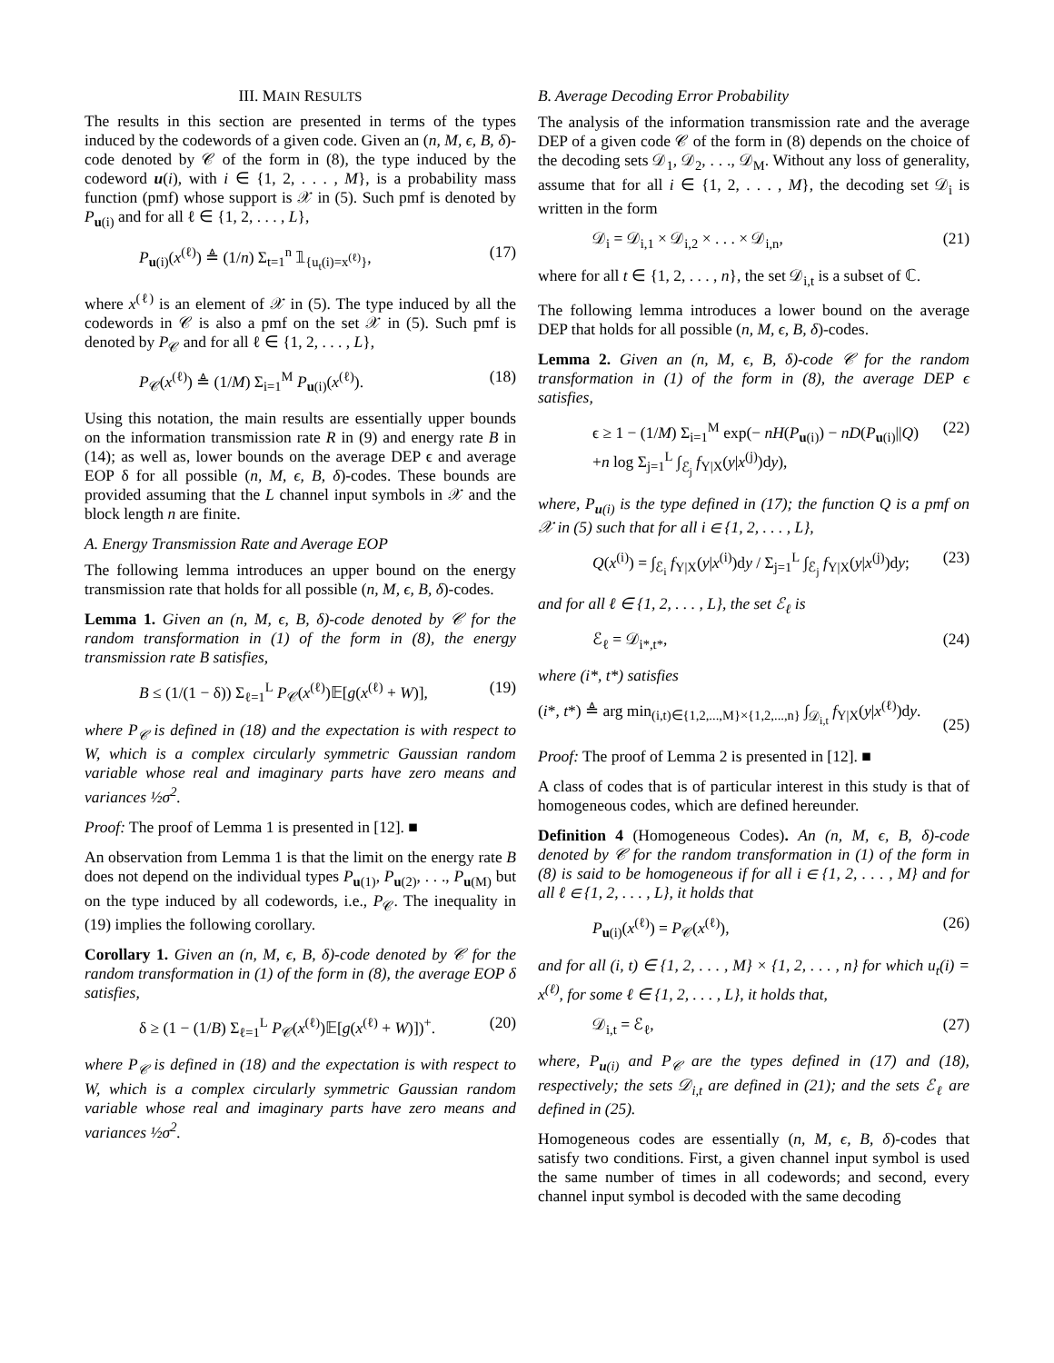III. MAIN RESULTS
The results in this section are presented in terms of the types induced by the codewords of a given code. Given an (n, M, ϵ, B, δ)-code denoted by 𝒞 of the form in (8), the type induced by the codeword u(i), with i ∈ {1, 2, . . . , M}, is a probability mass function (pmf) whose support is 𝒳 in (5). Such pmf is denoted by P<sub>u(i)</sub> and for all ℓ ∈ {1, 2, . . . , L},
P<sub>u(i)</sub>(x<sup>(ℓ)</sup>) ≜ (1/n) Σ<sub>t=1</sub><sup>n</sup> 𝟙<sub>{u<sub>t</sub>(i)=x<sup>(ℓ)</sup>}</sub>, (17)
where x<sup>(ℓ)</sup> is an element of 𝒳 in (5). The type induced by all the codewords in 𝒞 is also a pmf on the set 𝒳 in (5). Such pmf is denoted by P<sub>𝒞</sub> and for all ℓ ∈ {1, 2, . . . , L},
P<sub>𝒞</sub>(x<sup>(ℓ)</sup>) ≜ (1/M) Σ<sub>i=1</sub><sup>M</sup> P<sub>u(i)</sub>(x<sup>(ℓ)</sup>). (18)
Using this notation, the main results are essentially upper bounds on the information transmission rate R in (9) and energy rate B in (14); as well as, lower bounds on the average DEP ϵ and average EOP δ for all possible (n, M, ϵ, B, δ)-codes. These bounds are provided assuming that the L channel input symbols in 𝒳 and the block length n are finite.
A. Energy Transmission Rate and Average EOP
The following lemma introduces an upper bound on the energy transmission rate that holds for all possible (n, M, ϵ, B, δ)-codes.
Lemma 1. Given an (n, M, ϵ, B, δ)-code denoted by 𝒞 for the random transformation in (1) of the form in (8), the energy transmission rate B satisfies,
B ≤ (1/(1 − δ)) Σ<sub>ℓ=1</sub><sup>L</sup> P<sub>𝒞</sub>(x<sup>(ℓ)</sup>)𝔼[g(x<sup>(ℓ)</sup> + W)], (19)
where P<sub>𝒞</sub> is defined in (18) and the expectation is with respect to W, which is a complex circularly symmetric Gaussian random variable whose real and imaginary parts have zero means and variances ½σ<sup>2</sup>.
Proof: The proof of Lemma 1 is presented in [12]. ■
An observation from Lemma 1 is that the limit on the energy rate B does not depend on the individual types P<sub>u(1)</sub>, P<sub>u(2)</sub>, . . ., P<sub>u(M)</sub> but on the type induced by all codewords, i.e., P<sub>𝒞</sub>. The inequality in (19) implies the following corollary.
Corollary 1. Given an (n, M, ϵ, B, δ)-code denoted by 𝒞 for the random transformation in (1) of the form in (8), the average EOP δ satisfies,
δ ≥ (1 − (1/B) Σ<sub>ℓ=1</sub><sup>L</sup> P<sub>𝒞</sub>(x<sup>(ℓ)</sup>)𝔼[g(x<sup>(ℓ)</sup> + W)])<sup>+</sup>. (20)
where P<sub>𝒞</sub> is defined in (18) and the expectation is with respect to W, which is a complex circularly symmetric Gaussian random variable whose real and imaginary parts have zero means and variances ½σ<sup>2</sup>.
B. Average Decoding Error Probability
The analysis of the information transmission rate and the average DEP of a given code 𝒞 of the form in (8) depends on the choice of the decoding sets 𝒟<sub>1</sub>, 𝒟<sub>2</sub>, . . ., 𝒟<sub>M</sub>. Without any loss of generality, assume that for all i ∈ {1, 2, . . . , M}, the decoding set 𝒟<sub>i</sub> is written in the form
𝒟<sub>i</sub> = 𝒟<sub>i,1</sub> × 𝒟<sub>i,2</sub> × . . . × 𝒟<sub>i,n</sub>, (21)
where for all t ∈ {1, 2, . . . , n}, the set 𝒟<sub>i,t</sub> is a subset of ℂ.
The following lemma introduces a lower bound on the average DEP that holds for all possible (n, M, ϵ, B, δ)-codes.
Lemma 2. Given an (n, M, ϵ, B, δ)-code 𝒞 for the random transformation in (1) of the form in (8), the average DEP ϵ satisfies,
ϵ ≥ 1 − (1/M) Σ<sub>i=1</sub><sup>M</sup> exp(− nH(P<sub>u(i)</sub>) − nD(P<sub>u(i)</sub>||Q)
+n log Σ<sub>j=1</sub><sup>L</sup> ∫<sub>ℰ<sub>j</sub></sub> f<sub>Y|X</sub>(y|x<sup>(j)</sup>)dy), (22)
where, P<sub>u(i)</sub> is the type defined in (17); the function Q is a pmf on 𝒳 in (5) such that for all i ∈ {1, 2, . . . , L},
Q(x<sup>(i)</sup>) = ∫<sub>ℰ<sub>i</sub></sub> f<sub>Y|X</sub>(y|x<sup>(i)</sup>)dy / Σ<sub>j=1</sub><sup>L</sup> ∫<sub>ℰ<sub>j</sub></sub> f<sub>Y|X</sub>(y|x<sup>(j)</sup>)dy; (23)
and for all ℓ ∈ {1, 2, . . . , L}, the set ℰ<sub>ℓ</sub> is
ℰ<sub>ℓ</sub> = 𝒟<sub>i*,t*</sub>, (24)
where (i*, t*) satisfies
(i*, t*) ≜ arg min<sub>(i,t)∈{1,2,...,M}×{1,2,...,n}</sub> ∫<sub>𝒟<sub>i,t</sub></sub> f<sub>Y|X</sub>(y|x<sup>(ℓ)</sup>)dy.
(25)
Proof: The proof of Lemma 2 is presented in [12]. ■
A class of codes that is of particular interest in this study is that of homogeneous codes, which are defined hereunder.
Definition 4 (Homogeneous Codes). An (n, M, ϵ, B, δ)-code denoted by 𝒞 for the random transformation in (1) of the form in (8) is said to be homogeneous if for all i ∈ {1, 2, . . . , M} and for all ℓ ∈ {1, 2, . . . , L}, it holds that
P<sub>u(i)</sub>(x<sup>(ℓ)</sup>) = P<sub>𝒞</sub>(x<sup>(ℓ)</sup>), (26)
and for all (i, t) ∈ {1, 2, . . . , M} × {1, 2, . . . , n} for which u<sub>t</sub>(i) = x<sup>(ℓ)</sup>, for some ℓ ∈ {1, 2, . . . , L}, it holds that,
𝒟<sub>i,t</sub> = ℰ<sub>ℓ</sub>, (27)
where, P<sub>u(i)</sub> and P<sub>𝒞</sub> are the types defined in (17) and (18), respectively; the sets 𝒟<sub>i,t</sub> are defined in (21); and the sets ℰ<sub>ℓ</sub> are defined in (25).
Homogeneous codes are essentially (n, M, ϵ, B, δ)-codes that satisfy two conditions. First, a given channel input symbol is used the same number of times in all codewords; and second, every channel input symbol is decoded with the same decoding